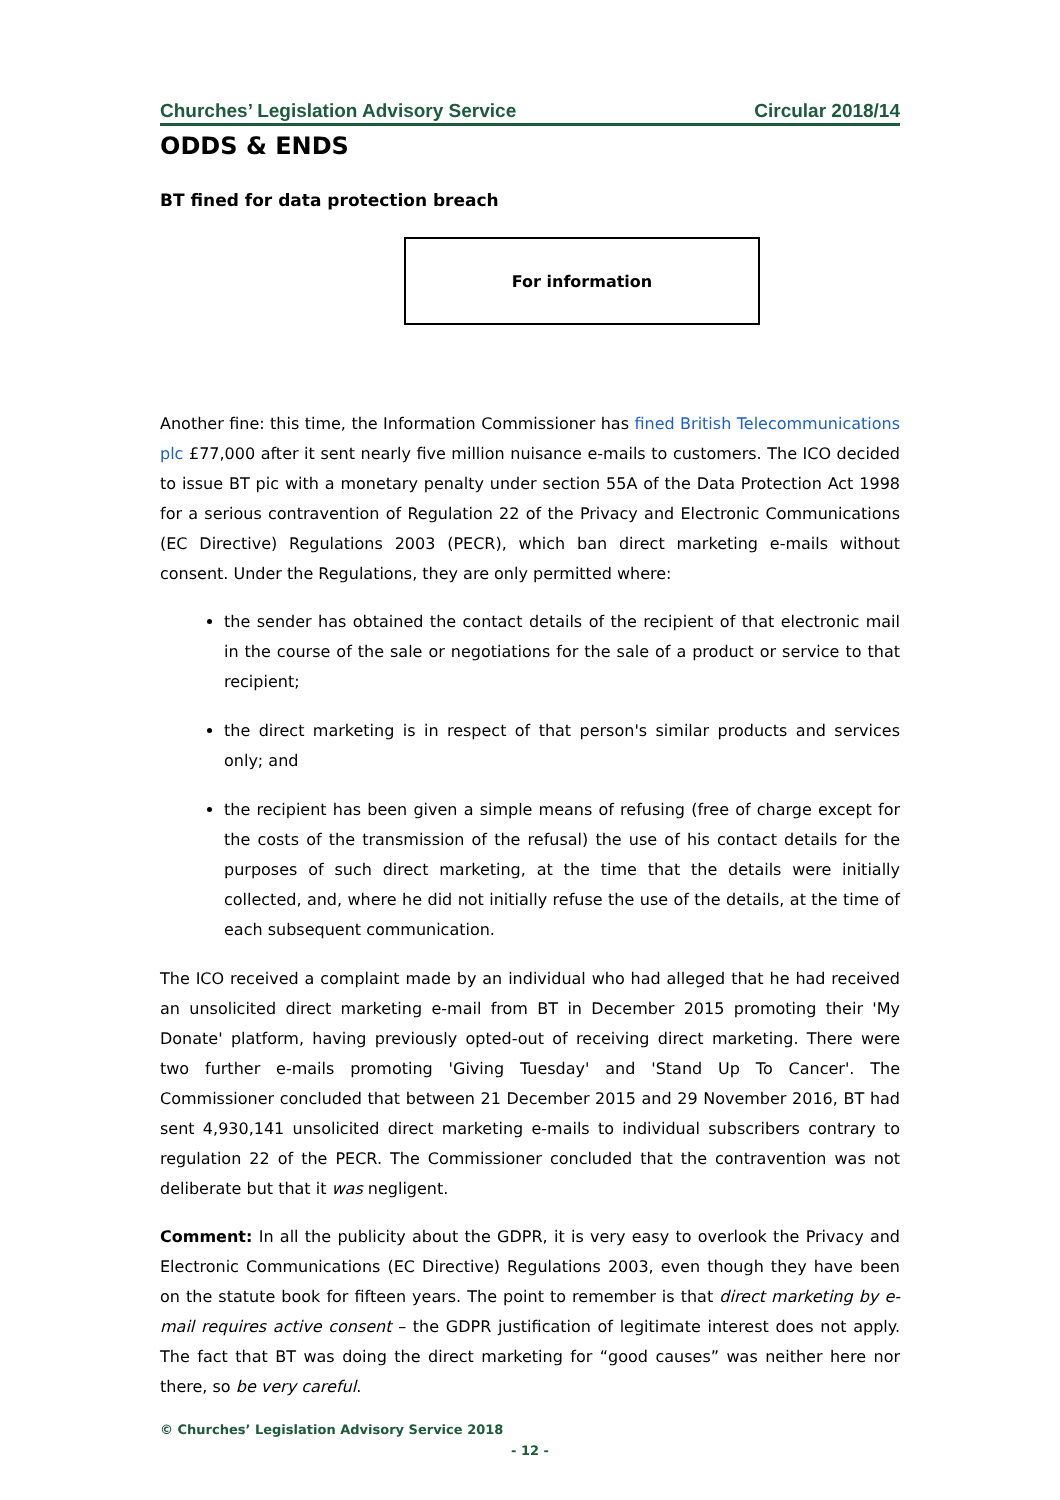Churches’ Legislation Advisory Service Circular 2018/14
ODDS & ENDS
BT fined for data protection breach
For information
Another fine: this time, the Information Commissioner has fined British Telecommunications plc £77,000 after it sent nearly five million nuisance e-mails to customers. The ICO decided to issue BT pic with a monetary penalty under section 55A of the Data Protection Act 1998 for a serious contravention of Regulation 22 of the Privacy and Electronic Communications (EC Directive) Regulations 2003 (PECR), which ban direct marketing e-mails without consent. Under the Regulations, they are only permitted where:
the sender has obtained the contact details of the recipient of that electronic mail in the course of the sale or negotiations for the sale of a product or service to that recipient;
the direct marketing is in respect of that person's similar products and services only; and
the recipient has been given a simple means of refusing (free of charge except for the costs of the transmission of the refusal) the use of his contact details for the purposes of such direct marketing, at the time that the details were initially collected, and, where he did not initially refuse the use of the details, at the time of each subsequent communication.
The ICO received a complaint made by an individual who had alleged that he had received an unsolicited direct marketing e-mail from BT in December 2015 promoting their 'My Donate' platform, having previously opted-out of receiving direct marketing. There were two further e-mails promoting 'Giving Tuesday' and 'Stand Up To Cancer'. The Commissioner concluded that between 21 December 2015 and 29 November 2016, BT had sent 4,930,141 unsolicited direct marketing e-mails to individual subscribers contrary to regulation 22 of the PECR. The Commissioner concluded that the contravention was not deliberate but that it was negligent.
Comment: In all the publicity about the GDPR, it is very easy to overlook the Privacy and Electronic Communications (EC Directive) Regulations 2003, even though they have been on the statute book for fifteen years. The point to remember is that direct marketing by e-mail requires active consent – the GDPR justification of legitimate interest does not apply. The fact that BT was doing the direct marketing for “good causes” was neither here nor there, so be very careful.
© Churches’ Legislation Advisory Service 2018
- 12 -